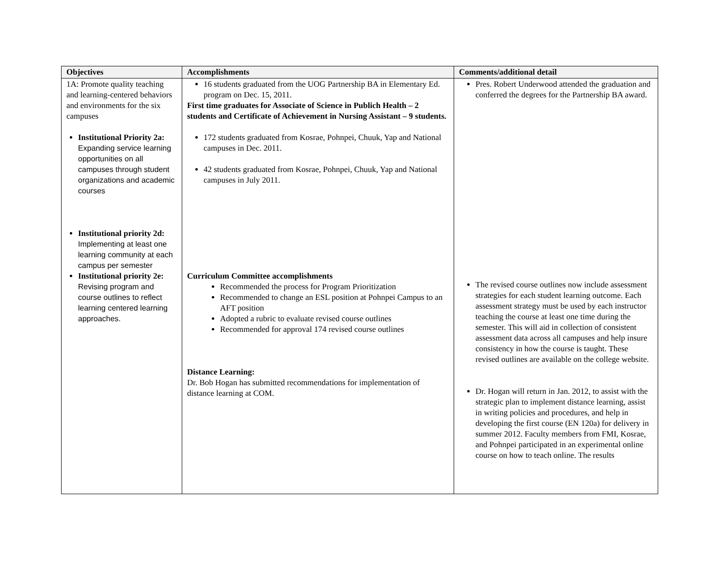| Objectives | Accomplishments | Comments/additional detail |
| --- | --- | --- |
| 1A: Promote quality teaching and learning-centered behaviors and environments for the six campuses Institutional Priority 2a: Expanding service learning opportunities on all campuses through student organizations and academic courses Institutional priority 2d: Implementing at least one learning community at each campus per semester Institutional priority 2e: Revising program and course outlines to reflect learning centered learning approaches. | 16 students graduated from the UOG Partnership BA in Elementary Ed. program on Dec. 15, 2011. First time graduates for Associate of Science in Publich Health – 2 students and Certificate of Achievement in Nursing Assistant – 9 students. 172 students graduated from Kosrae, Pohnpei, Chuuk, Yap and National campuses in Dec. 2011. 42 students graduated from Kosrae, Pohnpei, Chuuk, Yap and National campuses in July 2011. Curriculum Committee accomplishments Recommended the process for Program Prioritization Recommended to change an ESL position at Pohnpei Campus to an AFT position Adopted a rubric to evaluate revised course outlines Recommended for approval 174 revised course outlines Distance Learning: Dr. Bob Hogan has submitted recommendations for implementation of distance learning at COM. | Pres. Robert Underwood attended the graduation and conferred the degrees for the Partnership BA award. The revised course outlines now include assessment strategies for each student learning outcome. Each assessment strategy must be used by each instructor teaching the course at least one time during the semester. This will aid in collection of consistent assessment data across all campuses and help insure consistency in how the course is taught. These revised outlines are available on the college website. Dr. Hogan will return in Jan. 2012, to assist with the strategic plan to implement distance learning, assist in writing policies and procedures, and help in developing the first course (EN 120a) for delivery in summer 2012. Faculty members from FMI, Kosrae, and Pohnpei participated in an experimental online course on how to teach online. The results |